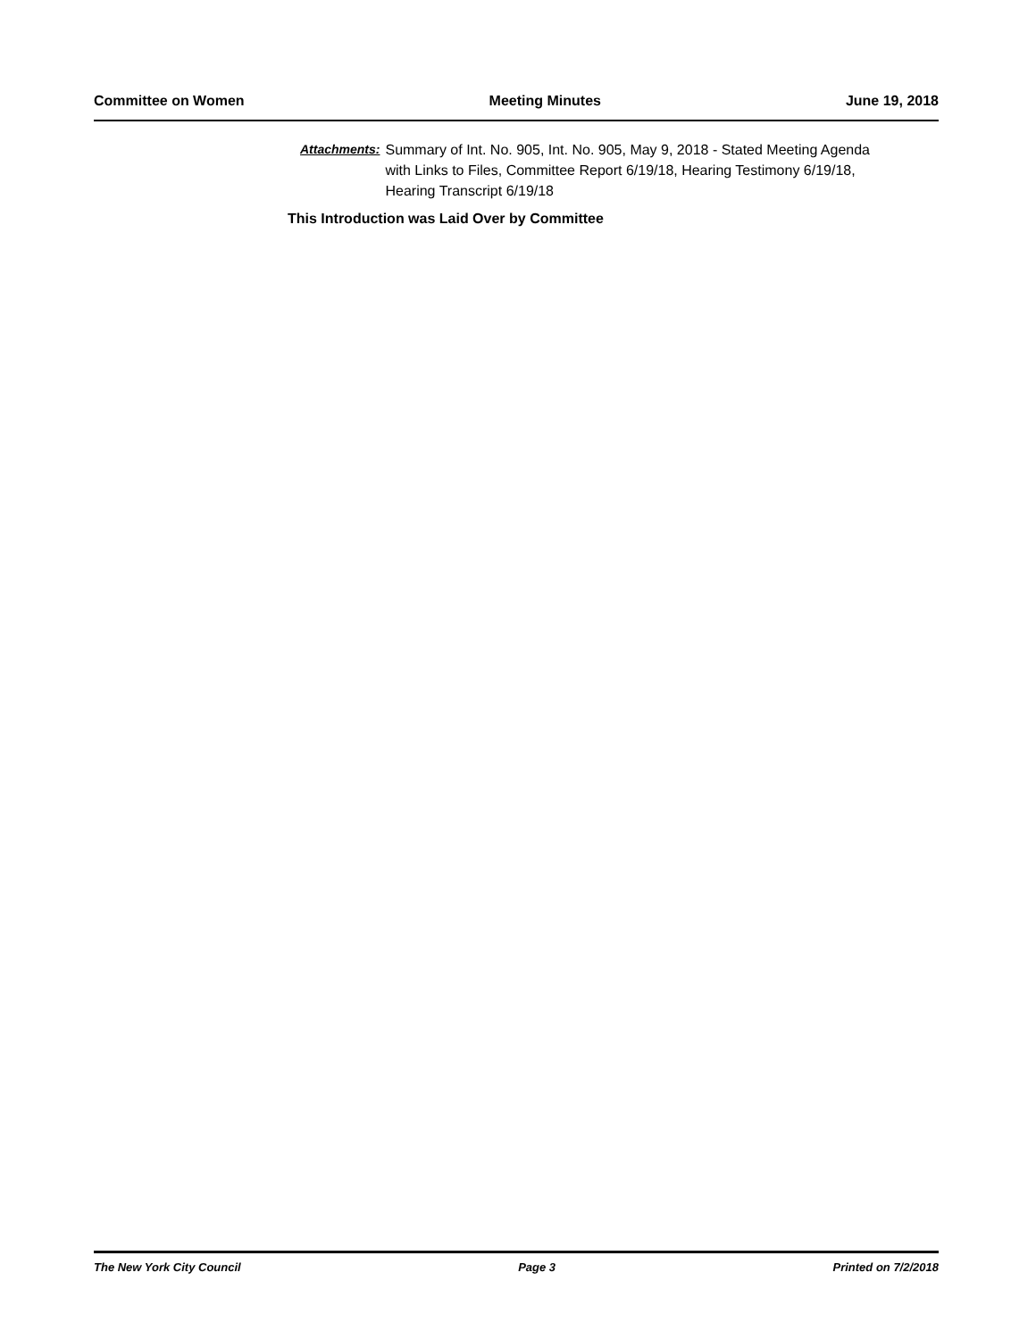Committee on Women Meeting Minutes June 19, 2018
Attachments: Summary of Int. No. 905, Int. No. 905, May 9, 2018 - Stated Meeting Agenda with Links to Files, Committee Report 6/19/18, Hearing Testimony 6/19/18, Hearing Transcript 6/19/18
This Introduction was Laid Over by Committee
The New York City Council Page 3 Printed on 7/2/2018